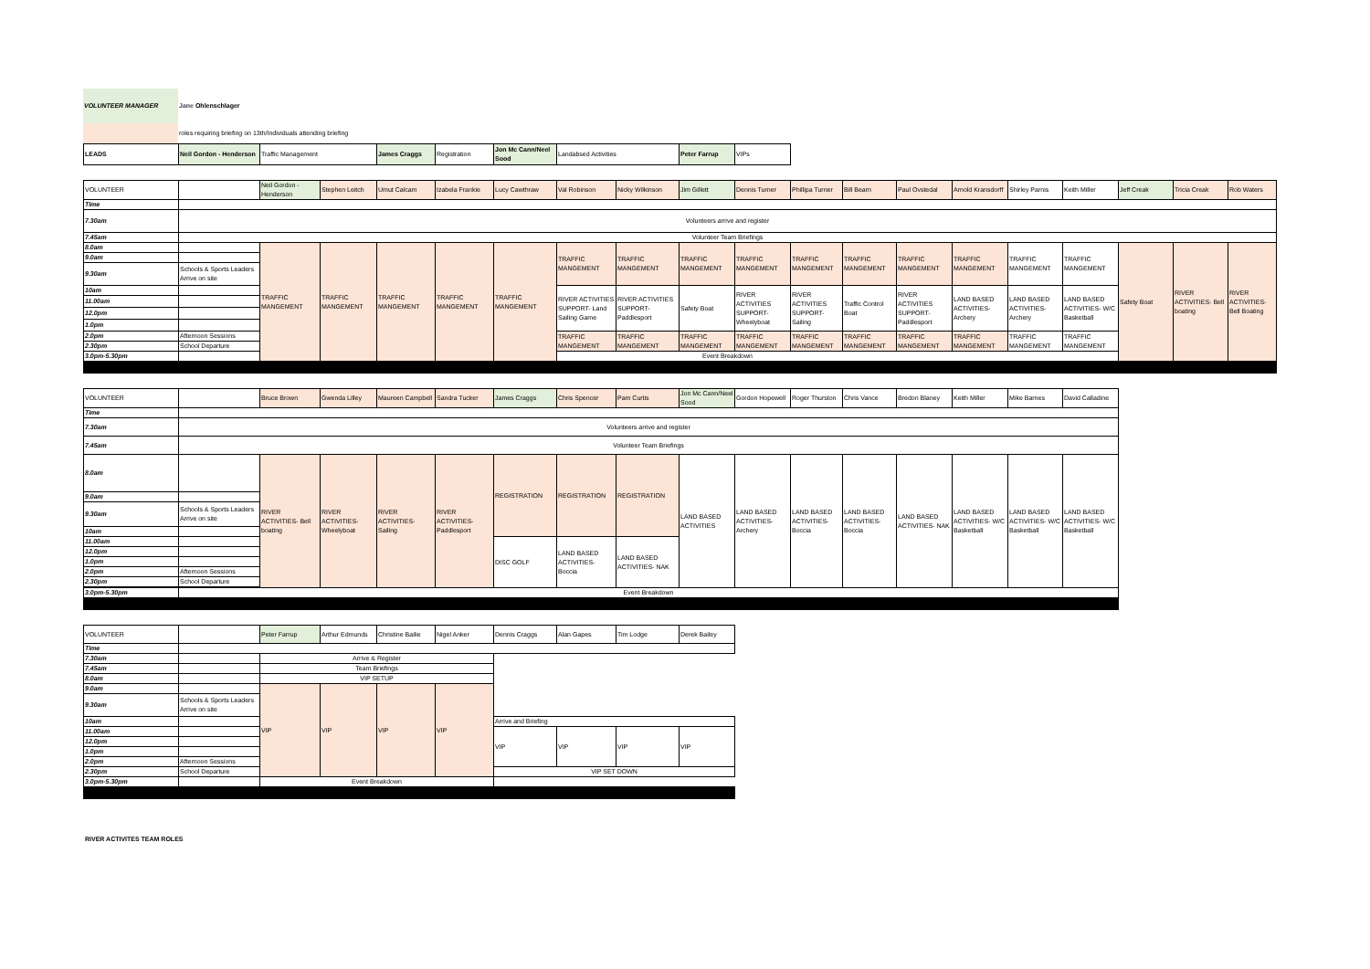| VOLUNTEER MANAGER | Jane Ohlenschlager |
| | roles requiring briefing on 13th/Individuals attending briefing |
| LEADS | Neil Gordon - Henderson | Traffic Management | James Craggs | Registration | Jon Mc Cann/Neel Sood | Landabsed Activities | Peter Farrup | VIPs |
| VOLUNTEER | | Neil Gordon - Henderson | Stephen Leitch | Umut Calcam | Izabela Frankie | Lucy Cawthraw | Val Robinson | Nicky Wilkinson | Jim Gillett | Dennis Turner | Phillipa Turner | Bill Bearn | Paul Ovstedal | Arnold Kransdorff | Shirley Parnis | Keith Miller | Jeff Creak | Tricia Creak | Rob Waters |
| Time | | | | | | | | | | | | | | | | | | | |
| 7.30am | Volunteers arrive and register | | | | | | | | | | | | | | | | | | |
| 7.45am | Volunteer Team Briefings | | | | | | | | | | | | | | | | | | |
| 8.0am | | TRAFFIC MANGEMENT | TRAFFIC MANGEMENT | TRAFFIC MANGEMENT | TRAFFIC MANGEMENT | TRAFFIC MANGEMENT | TRAFFIC MANGEMENT | TRAFFIC MANGEMENT | TRAFFIC MANGEMENT | TRAFFIC MANGEMENT | TRAFFIC MANGEMENT | TRAFFIC MANGEMENT | TRAFFIC MANGEMENT | TRAFFIC MANGEMENT | TRAFFIC MANGEMENT | TRAFFIC MANGEMENT | Safety Boat | RIVER ACTIVITIES- Bell boating | RIVER ACTIVITIES- Bell Boating |
| 9.0am | | | | | | | | | | | | | | | | | | | |
| 9.30am | Schools & Sports Leaders Arrive on site | | | | | | | | | | | | | | | | | | |
| 10am | | | | | | | RIVER ACTIVITIES SUPPORT- Land Sailing Game | RIVER ACTIVITIES SUPPORT- Paddlesport | Safety Boat | RIVER ACTIVITIES SUPPORT- Wheelyboat | RIVER ACTIVITIES SUPPORT- Sailing | Traffic Control Boat | RIVER ACTIVITIES SUPPORT- Paddlesport | LAND BASED ACTIVITIES- Archery | LAND BASED ACTIVITIES- Archery | LAND BASED ACTIVITIES- W/C Basketball | | | |
| 11.00am | | | | | | | | | | | | | | | | | | | |
| 12.0pm | | | | | | | | | | | | | | | | | | | |
| 1.0pm | | | | | | | | | | | | | | | | | | | |
| 2.0pm | Afternoon Sessions | | | | | | TRAFFIC MANGEMENT | TRAFFIC MANGEMENT | TRAFFIC MANGEMENT | TRAFFIC MANGEMENT | TRAFFIC MANGEMENT | TRAFFIC MANGEMENT | TRAFFIC MANGEMENT | TRAFFIC MANGEMENT | TRAFFIC MANGEMENT | TRAFFIC MANGEMENT | | | |
| 2.30pm | School Departure | | | | | | | | | | | | | | | | | | |
| 3.0pm-5.30pm | Event Breakdown | | | | | | | | | | | | | | | | | | |
| VOLUNTEER | | Bruce Brown | Gwenda Lilley | Maureen Campbell | Sandra Tucker | James Craggs | Chris Spencer | Pam Curtis | Jon Mc Cann/Neel Sood | Gordon Hopewell | Roger Thurston | Chris Vance | Bredon Blaney | Keith Miller | Mike Barnes | David Calladine | |
| Time | | | | | | | | | | | | | | | | | |
| 7.30am | Volunteers arrive and register | | | | | | | | | | | | | | | | |
| 7.45am | Volunteer Team Briefings | | | | | | | | | | | | | | | | |
| 8.0am | | RIVER ACTIVITIES- Bell boating | RIVER ACTIVITIES- Wheelyboat | RIVER ACTIVITIES- Sailing | RIVER ACTIVITIES- Paddlesport | REGISTRATION | REGISTRATION | REGISTRATION | LAND BASED ACTIVITIES | LAND BASED ACTIVITIES- Archery | LAND BASED ACTIVITIES- Boccia | LAND BASED ACTIVITIES- Boccia | LAND BASED ACTIVITIES- NAK | LAND BASED ACTIVITIES- W/C Basketball | LAND BASED ACTIVITIES- W/C Basketball | LAND BASED ACTIVITIES- W/C Basketball | |
| 9.0am | | | | | | | | | | | | | | | | | |
| 9.30am | Schools & Sports Leaders Arrive on site | | | | | | | | | | | | | | | | |
| 10am | | | | | | | | | | | | | | | | | |
| 11.00am | | | | | | DISC GOLF | LAND BASED ACTIVITIES- Boccia | LAND BASED ACTIVITIES- NAK | | | | | | | | | |
| 12.0pm | | | | | | | | | | | | | | | | | |
| 1.0pm | | | | | | | | | | | | | | | | | |
| 2.0pm | Afternoon Sessions | | | | | | | | | | | | | | | | |
| 2.30pm | School Departure | | | | | | | | | | | | | | | | |
| 3.0pm-5.30pm | Event Breakdown | | | | | | | | | | | | | | | | |
| VOLUNTEER | | Peter Farrup | Arthur Edmunds | Christine Bailie | Nigel Anker | Dennis Craggs | Alan Gapes | Tim Lodge | Derek Bailey | |
| Time | | | | | | | | | | |
| 7.30am | | Arrive & Register | | | | | | | | |
| 7.45am | | Team Briefings | | | | | | | | |
| 8.0am | | VIP SETUP | | | | | | | | |
| 9.0am | | VIP | VIP | VIP | VIP | | | | | |
| 9.30am | Schools & Sports Leaders Arrive on site | | | | | | | | | |
| 10am | | | | | | Arrive and Briefing | | | | |
| 11.00am | | | | | | VIP | VIP | VIP | VIP | |
| 12.0pm | | | | | | | | | | |
| 1.0pm | | | | | | | | | | |
| 2.0pm | Afternoon Sessions | | | | | | | | | |
| 2.30pm | School Departure | | | | | VIP SET DOWN | | | | |
| 3.0pm-5.30pm | | Event Breakdown | | | | | | | | |
RIVER ACTIVITES TEAM ROLES